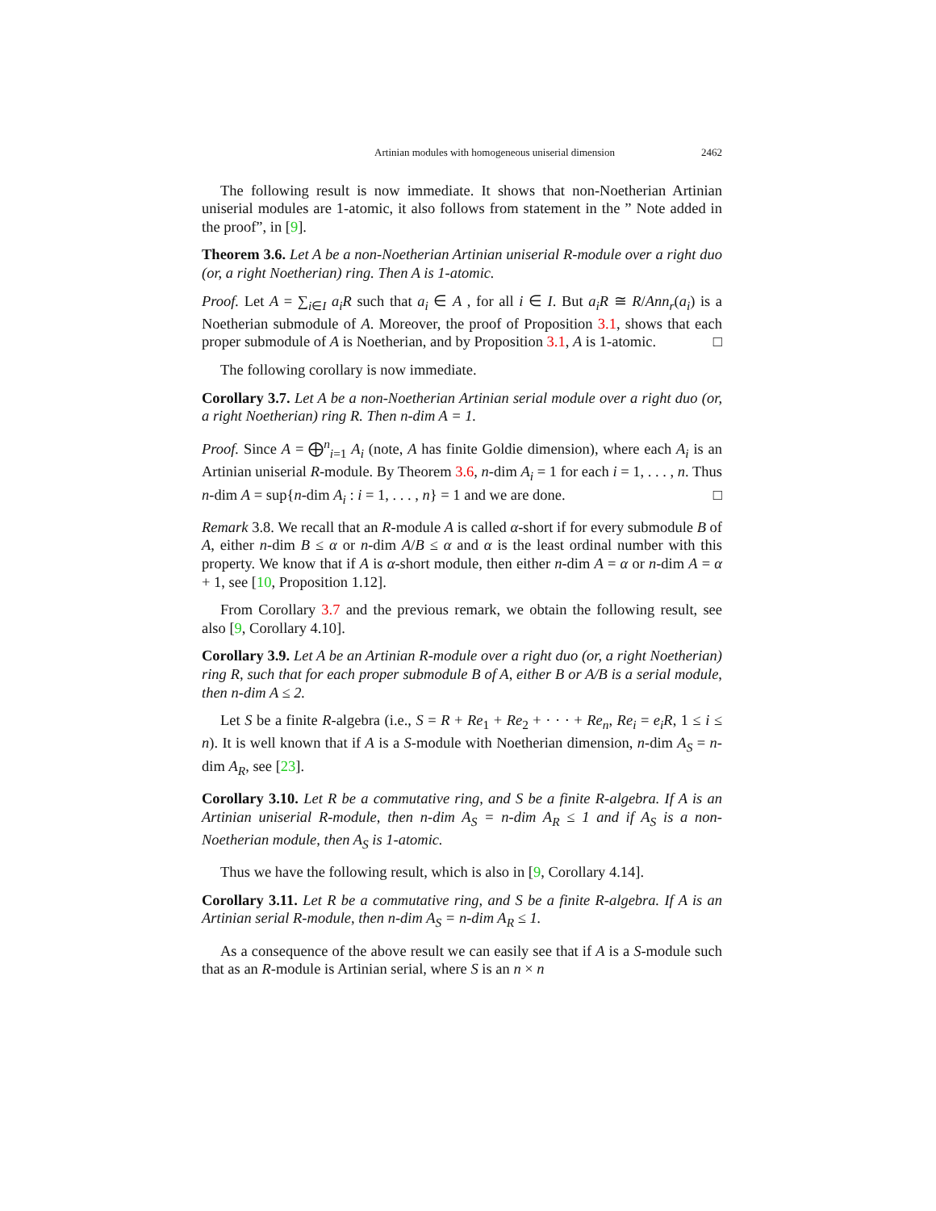Artinian modules with homogeneous uniserial dimension 2462
The following result is now immediate. It shows that non-Noetherian Artinian uniserial modules are 1-atomic, it also follows from statement in the ” Note added in the proof”, in [9].
Theorem 3.6. Let A be a non-Noetherian Artinian uniserial R-module over a right duo (or, a right Noetherian) ring. Then A is 1-atomic.
Proof. Let A = ∑<sub>i∈I</sub> a<sub>i</sub>R such that a<sub>i</sub> ∈ A , for all i ∈ I. But a<sub>i</sub>R ≅ R/Ann<sub>r</sub>(a<sub>i</sub>) is a Noetherian submodule of A. Moreover, the proof of Proposition 3.1, shows that each proper submodule of A is Noetherian, and by Proposition 3.1, A is 1-atomic. □
The following corollary is now immediate.
Corollary 3.7. Let A be a non-Noetherian Artinian serial module over a right duo (or, a right Noetherian) ring R. Then n-dim A = 1.
Proof. Since A = ⨁<sup>n</sup><sub>i=1</sub> A<sub>i</sub> (note, A has finite Goldie dimension), where each A<sub>i</sub> is an Artinian uniserial R-module. By Theorem 3.6, n-dim A<sub>i</sub> = 1 for each i = 1, . . . , n. Thus n-dim A = sup{n-dim A<sub>i</sub> : i = 1, . . . , n} = 1 and we are done. □
Remark 3.8. We recall that an R-module A is called α-short if for every submodule B of A, either n-dim B ≤ α or n-dim A/B ≤ α and α is the least ordinal number with this property. We know that if A is α-short module, then either n-dim A = α or n-dim A = α + 1, see [10, Proposition 1.12].
From Corollary 3.7 and the previous remark, we obtain the following result, see also [9, Corollary 4.10].
Corollary 3.9. Let A be an Artinian R-module over a right duo (or, a right Noetherian) ring R, such that for each proper submodule B of A, either B or A/B is a serial module, then n-dim A ≤ 2.
Let S be a finite R-algebra (i.e., S = R + Re<sub>1</sub> + Re<sub>2</sub> + · · · + Re<sub>n</sub>, Re<sub>i</sub> = e<sub>i</sub>R, 1 ≤ i ≤ n). It is well known that if A is a S-module with Noetherian dimension, n-dim A<sub>S</sub> = n-dim A<sub>R</sub>, see [23].
Corollary 3.10. Let R be a commutative ring, and S be a finite R-algebra. If A is an Artinian uniserial R-module, then n-dim A<sub>S</sub> = n-dim A<sub>R</sub> ≤ 1 and if A<sub>S</sub> is a non-Noetherian module, then A<sub>S</sub> is 1-atomic.
Thus we have the following result, which is also in [9, Corollary 4.14].
Corollary 3.11. Let R be a commutative ring, and S be a finite R-algebra. If A is an Artinian serial R-module, then n-dim A<sub>S</sub> = n-dim A<sub>R</sub> ≤ 1.
As a consequence of the above result we can easily see that if A is a S-module such that as an R-module is Artinian serial, where S is an n × n